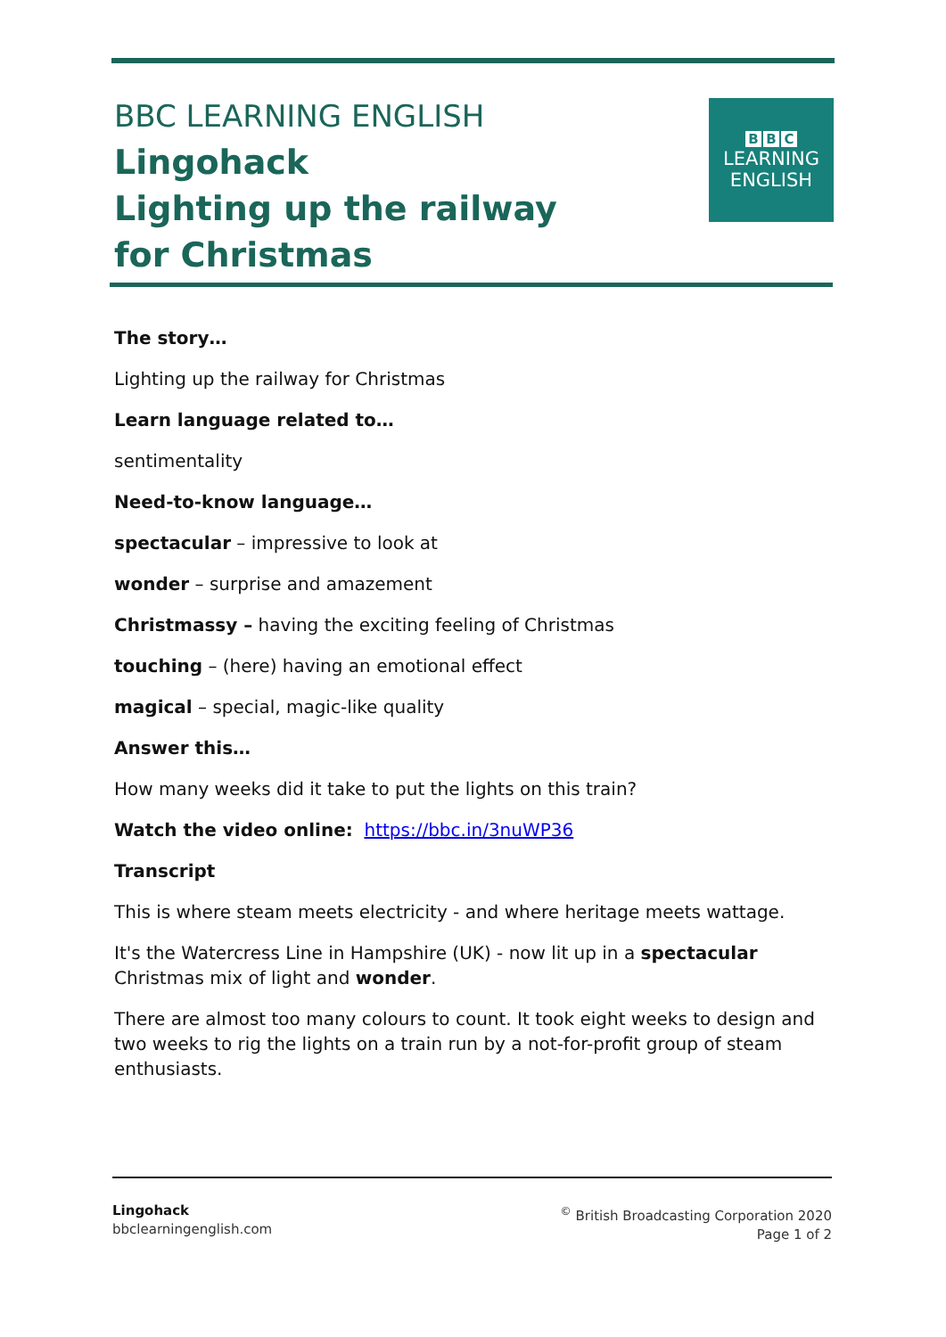BBC LEARNING ENGLISH
Lingohack
Lighting up the railway
for Christmas
B B C
LEARNING
ENGLISH
The story…
Lighting up the railway for Christmas
Learn language related to…
sentimentality
Need-to-know language…
spectacular – impressive to look at
wonder – surprise and amazement
Christmassy – having the exciting feeling of Christmas
touching – (here) having an emotional effect
magical – special, magic-like quality
Answer this…
How many weeks did it take to put the lights on this train?
Watch the video online: https://bbc.in/3nuWP36
Transcript
This is where steam meets electricity - and where heritage meets wattage.
It's the Watercress Line in Hampshire (UK) - now lit up in a spectacular Christmas mix of light and wonder.
There are almost too many colours to count. It took eight weeks to design and two weeks to rig the lights on a train run by a not-for-profit group of steam enthusiasts.
Lingohack
bbclearningenglish.com
<sup>©</sup> British Broadcasting Corporation 2020
Page 1 of 2